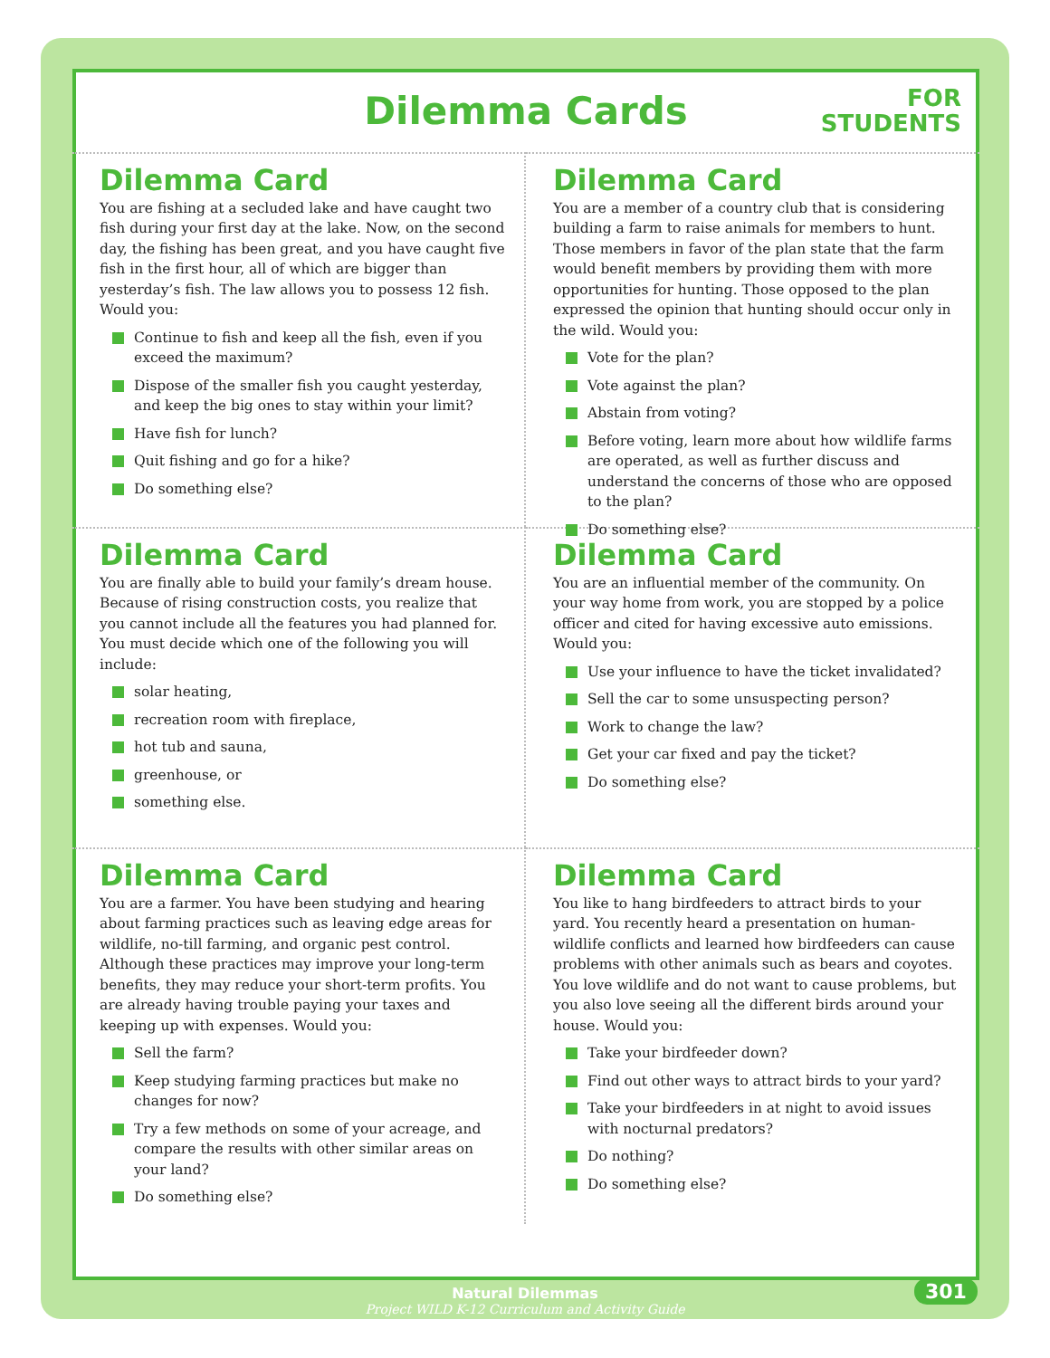Dilemma Cards
FOR
STUDENTS
Dilemma Card
You are fishing at a secluded lake and have caught two fish during your first day at the lake. Now, on the second day, the fishing has been great, and you have caught five fish in the first hour, all of which are bigger than yesterday’s fish. The law allows you to possess 12 fish. Would you:
Continue to fish and keep all the fish, even if you exceed the maximum?
Dispose of the smaller fish you caught yesterday, and keep the big ones to stay within your limit?
Have fish for lunch?
Quit fishing and go for a hike?
Do something else?
Dilemma Card
You are a member of a country club that is considering building a farm to raise animals for members to hunt. Those members in favor of the plan state that the farm would benefit members by providing them with more opportunities for hunting. Those opposed to the plan expressed the opinion that hunting should occur only in the wild. Would you:
Vote for the plan?
Vote against the plan?
Abstain from voting?
Before voting, learn more about how wildlife farms are operated, as well as further discuss and understand the concerns of those who are opposed to the plan?
Do something else?
Dilemma Card
You are finally able to build your family’s dream house. Because of rising construction costs, you realize that you cannot include all the features you had planned for. You must decide which one of the following you will include:
solar heating,
recreation room with fireplace,
hot tub and sauna,
greenhouse, or
something else.
Dilemma Card
You are an influential member of the community. On your way home from work, you are stopped by a police officer and cited for having excessive auto emissions. Would you:
Use your influence to have the ticket invalidated?
Sell the car to some unsuspecting person?
Work to change the law?
Get your car fixed and pay the ticket?
Do something else?
Dilemma Card
You are a farmer. You have been studying and hearing about farming practices such as leaving edge areas for wildlife, no-till farming, and organic pest control. Although these practices may improve your long-term benefits, they may reduce your short-term profits. You are already having trouble paying your taxes and keeping up with expenses. Would you:
Sell the farm?
Keep studying farming practices but make no changes for now?
Try a few methods on some of your acreage, and compare the results with other similar areas on your land?
Do something else?
Dilemma Card
You like to hang birdfeeders to attract birds to your yard. You recently heard a presentation on human-wildlife conflicts and learned how birdfeeders can cause problems with other animals such as bears and coyotes. You love wildlife and do not want to cause problems, but you also love seeing all the different birds around your house. Would you:
Take your birdfeeder down?
Find out other ways to attract birds to your yard?
Take your birdfeeders in at night to avoid issues with nocturnal predators?
Do nothing?
Do something else?
Natural Dilemmas
Project WILD K-12 Curriculum and Activity Guide
301